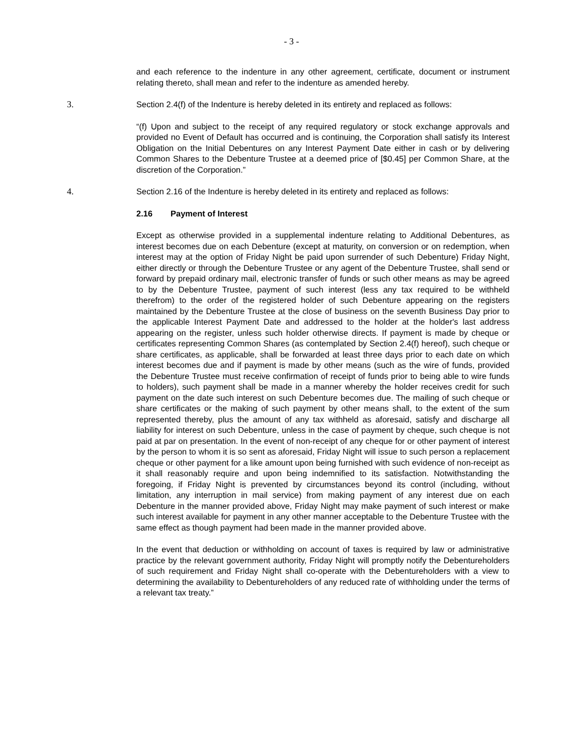- 3 -
and each reference to the indenture in any other agreement, certificate, document or instrument relating thereto, shall mean and refer to the indenture as amended hereby.
3. Section 2.4(f) of the Indenture is hereby deleted in its entirety and replaced as follows:
“(f) Upon and subject to the receipt of any required regulatory or stock exchange approvals and provided no Event of Default has occurred and is continuing, the Corporation shall satisfy its Interest Obligation on the Initial Debentures on any Interest Payment Date either in cash or by delivering Common Shares to the Debenture Trustee at a deemed price of [$0.45] per Common Share, at the discretion of the Corporation.”
4. Section 2.16 of the Indenture is hereby deleted in its entirety and replaced as follows:
2.16 Payment of Interest
Except as otherwise provided in a supplemental indenture relating to Additional Debentures, as interest becomes due on each Debenture (except at maturity, on conversion or on redemption, when interest may at the option of Friday Night be paid upon surrender of such Debenture) Friday Night, either directly or through the Debenture Trustee or any agent of the Debenture Trustee, shall send or forward by prepaid ordinary mail, electronic transfer of funds or such other means as may be agreed to by the Debenture Trustee, payment of such interest (less any tax required to be withheld therefrom) to the order of the registered holder of such Debenture appearing on the registers maintained by the Debenture Trustee at the close of business on the seventh Business Day prior to the applicable Interest Payment Date and addressed to the holder at the holder's last address appearing on the register, unless such holder otherwise directs. If payment is made by cheque or certificates representing Common Shares (as contemplated by Section 2.4(f) hereof), such cheque or share certificates, as applicable, shall be forwarded at least three days prior to each date on which interest becomes due and if payment is made by other means (such as the wire of funds, provided the Debenture Trustee must receive confirmation of receipt of funds prior to being able to wire funds to holders), such payment shall be made in a manner whereby the holder receives credit for such payment on the date such interest on such Debenture becomes due. The mailing of such cheque or share certificates or the making of such payment by other means shall, to the extent of the sum represented thereby, plus the amount of any tax withheld as aforesaid, satisfy and discharge all liability for interest on such Debenture, unless in the case of payment by cheque, such cheque is not paid at par on presentation. In the event of non-receipt of any cheque for or other payment of interest by the person to whom it is so sent as aforesaid, Friday Night will issue to such person a replacement cheque or other payment for a like amount upon being furnished with such evidence of non-receipt as it shall reasonably require and upon being indemnified to its satisfaction. Notwithstanding the foregoing, if Friday Night is prevented by circumstances beyond its control (including, without limitation, any interruption in mail service) from making payment of any interest due on each Debenture in the manner provided above, Friday Night may make payment of such interest or make such interest available for payment in any other manner acceptable to the Debenture Trustee with the same effect as though payment had been made in the manner provided above.
In the event that deduction or withholding on account of taxes is required by law or administrative practice by the relevant government authority, Friday Night will promptly notify the Debentureholders of such requirement and Friday Night shall co-operate with the Debentureholders with a view to determining the availability to Debentureholders of any reduced rate of withholding under the terms of a relevant tax treaty.”